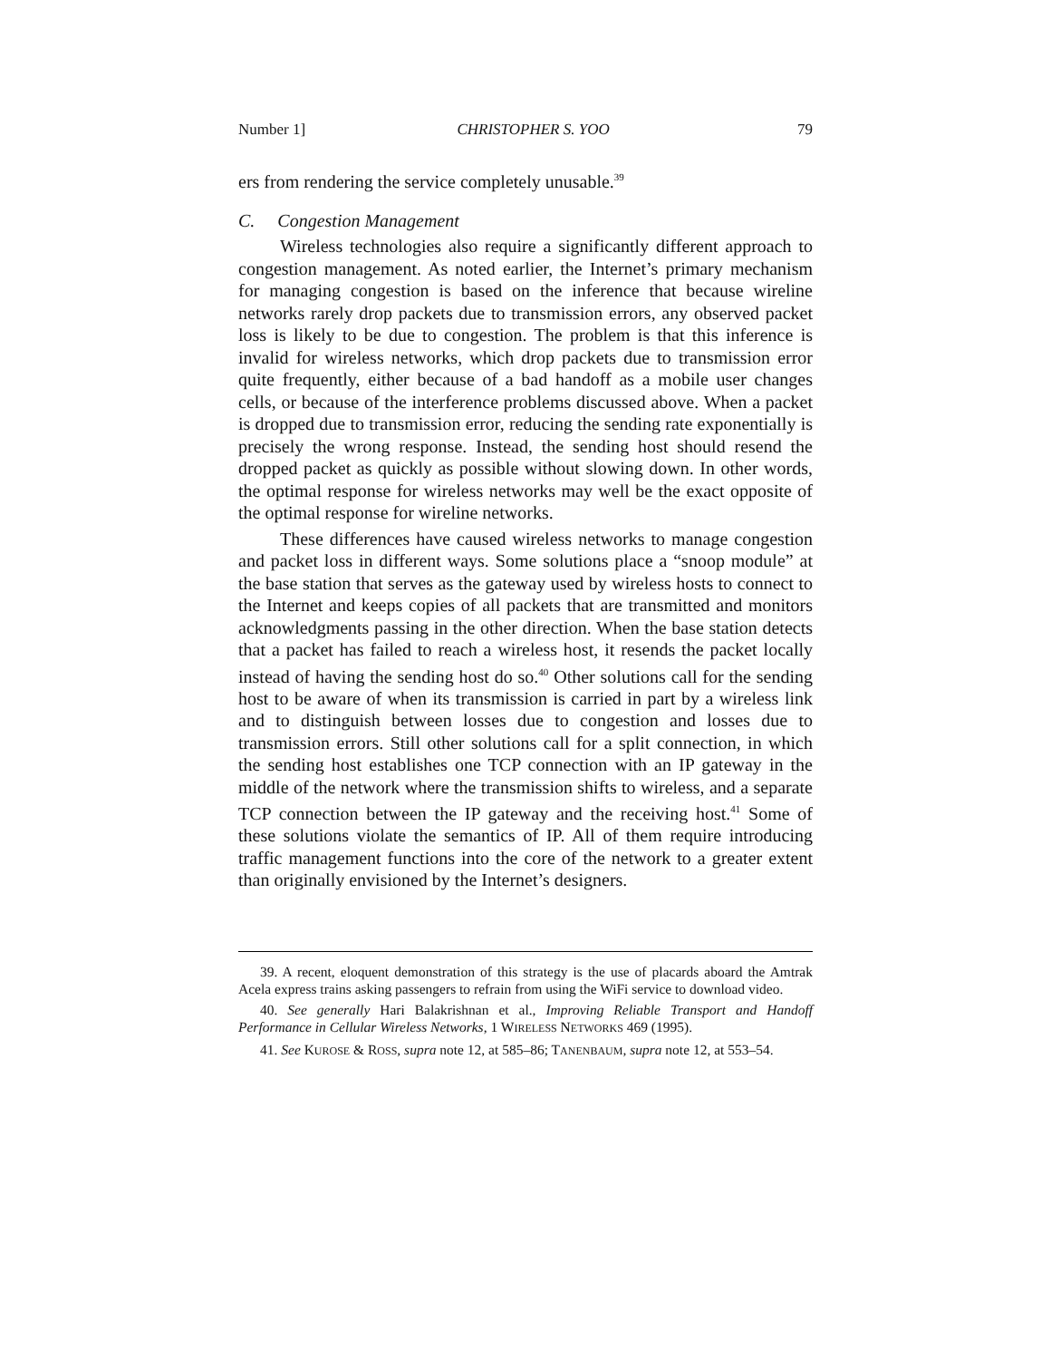Number 1] CHRISTOPHER S. YOO 79
ers from rendering the service completely unusable.<sup>39</sup>
C. Congestion Management
Wireless technologies also require a significantly different approach to congestion management. As noted earlier, the Internet’s primary mechanism for managing congestion is based on the inference that because wireline networks rarely drop packets due to transmission errors, any observed packet loss is likely to be due to congestion. The problem is that this inference is invalid for wireless networks, which drop packets due to transmission error quite frequently, either because of a bad handoff as a mobile user changes cells, or because of the interference problems discussed above. When a packet is dropped due to transmission error, reducing the sending rate exponentially is precisely the wrong response. Instead, the sending host should resend the dropped packet as quickly as possible without slowing down. In other words, the optimal response for wireless networks may well be the exact opposite of the optimal response for wireline networks.
These differences have caused wireless networks to manage congestion and packet loss in different ways. Some solutions place a “snoop module” at the base station that serves as the gateway used by wireless hosts to connect to the Internet and keeps copies of all packets that are transmitted and monitors acknowledgments passing in the other direction. When the base station detects that a packet has failed to reach a wireless host, it resends the packet locally instead of having the sending host do so.<sup>40</sup> Other solutions call for the sending host to be aware of when its transmission is carried in part by a wireless link and to distinguish between losses due to congestion and losses due to transmission errors. Still other solutions call for a split connection, in which the sending host establishes one TCP connection with an IP gateway in the middle of the network where the transmission shifts to wireless, and a separate TCP connection between the IP gateway and the receiving host.<sup>41</sup> Some of these solutions violate the semantics of IP. All of them require introducing traffic management functions into the core of the network to a greater extent than originally envisioned by the Internet’s designers.
39. A recent, eloquent demonstration of this strategy is the use of placards aboard the Amtrak Acela express trains asking passengers to refrain from using the WiFi service to download video.
40. See generally Hari Balakrishnan et al., Improving Reliable Transport and Handoff Performance in Cellular Wireless Networks, 1 WIRELESS NETWORKS 469 (1995).
41. See KUROSE & ROSS, supra note 12, at 585–86; TANENBAUM, supra note 12, at 553–54.